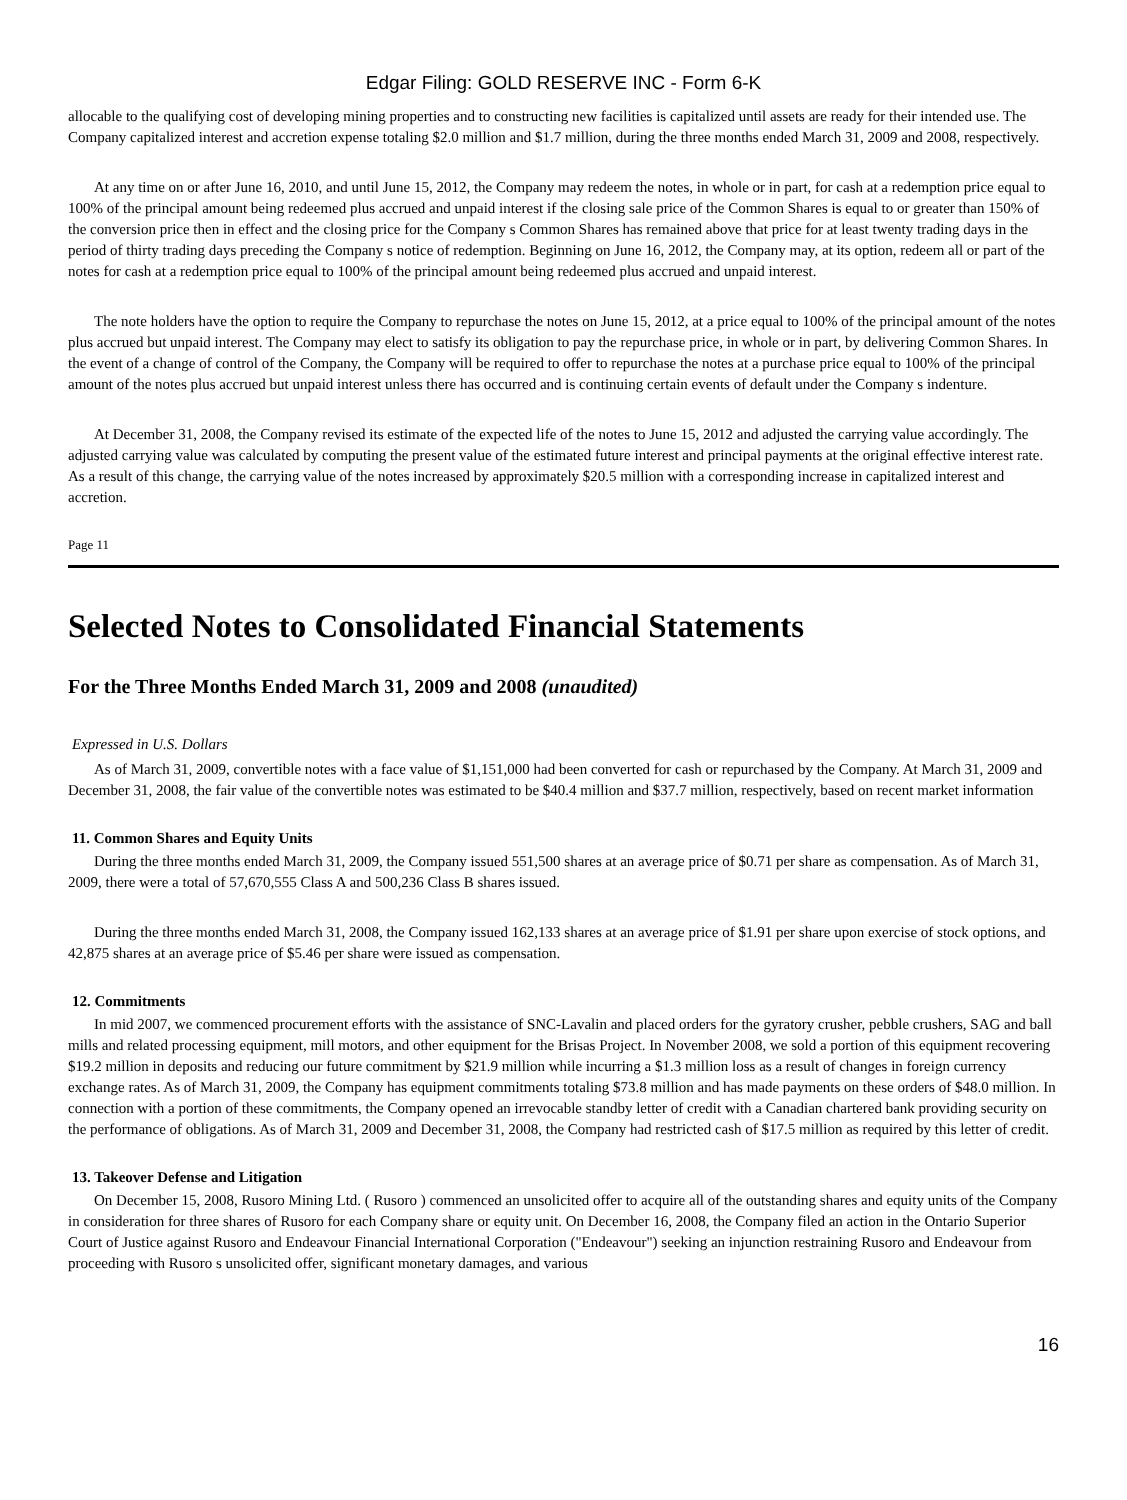Edgar Filing: GOLD RESERVE INC - Form 6-K
allocable to the qualifying cost of developing mining properties and to constructing new facilities is capitalized until assets are ready for their intended use. The Company capitalized interest and accretion expense totaling $2.0 million and $1.7 million, during the three months ended March 31, 2009 and 2008, respectively.
At any time on or after June 16, 2010, and until June 15, 2012, the Company may redeem the notes, in whole or in part, for cash at a redemption price equal to 100% of the principal amount being redeemed plus accrued and unpaid interest if the closing sale price of the Common Shares is equal to or greater than 150% of the conversion price then in effect and the closing price for the Company s Common Shares has remained above that price for at least twenty trading days in the period of thirty trading days preceding the Company s notice of redemption. Beginning on June 16, 2012, the Company may, at its option, redeem all or part of the notes for cash at a redemption price equal to 100% of the principal amount being redeemed plus accrued and unpaid interest.
The note holders have the option to require the Company to repurchase the notes on June 15, 2012, at a price equal to 100% of the principal amount of the notes plus accrued but unpaid interest. The Company may elect to satisfy its obligation to pay the repurchase price, in whole or in part, by delivering Common Shares. In the event of a change of control of the Company, the Company will be required to offer to repurchase the notes at a purchase price equal to 100% of the principal amount of the notes plus accrued but unpaid interest unless there has occurred and is continuing certain events of default under the Company s indenture.
At December 31, 2008, the Company revised its estimate of the expected life of the notes to June 15, 2012 and adjusted the carrying value accordingly. The adjusted carrying value was calculated by computing the present value of the estimated future interest and principal payments at the original effective interest rate. As a result of this change, the carrying value of the notes increased by approximately $20.5 million with a corresponding increase in capitalized interest and accretion.
Page 11
Selected Notes to Consolidated Financial Statements
For the Three Months Ended March 31, 2009 and 2008 (unaudited)
Expressed in U.S. Dollars
As of March 31, 2009, convertible notes with a face value of $1,151,000 had been converted for cash or repurchased by the Company. At March 31, 2009 and December 31, 2008, the fair value of the convertible notes was estimated to be $40.4 million and $37.7 million, respectively, based on recent market information
11. Common Shares and Equity Units
During the three months ended March 31, 2009, the Company issued 551,500 shares at an average price of $0.71 per share as compensation. As of March 31, 2009, there were a total of 57,670,555 Class A and 500,236 Class B shares issued.
During the three months ended March 31, 2008, the Company issued 162,133 shares at an average price of $1.91 per share upon exercise of stock options, and 42,875 shares at an average price of $5.46 per share were issued as compensation.
12. Commitments
In mid 2007, we commenced procurement efforts with the assistance of SNC-Lavalin and placed orders for the gyratory crusher, pebble crushers, SAG and ball mills and related processing equipment, mill motors, and other equipment for the Brisas Project. In November 2008, we sold a portion of this equipment recovering $19.2 million in deposits and reducing our future commitment by $21.9 million while incurring a $1.3 million loss as a result of changes in foreign currency exchange rates. As of March 31, 2009, the Company has equipment commitments totaling $73.8 million and has made payments on these orders of $48.0 million. In connection with a portion of these commitments, the Company opened an irrevocable standby letter of credit with a Canadian chartered bank providing security on the performance of obligations. As of March 31, 2009 and December 31, 2008, the Company had restricted cash of $17.5 million as required by this letter of credit.
13. Takeover Defense and Litigation
On December 15, 2008, Rusoro Mining Ltd. ( Rusoro ) commenced an unsolicited offer to acquire all of the outstanding shares and equity units of the Company in consideration for three shares of Rusoro for each Company share or equity unit. On December 16, 2008, the Company filed an action in the Ontario Superior Court of Justice against Rusoro and Endeavour Financial International Corporation ("Endeavour") seeking an injunction restraining Rusoro and Endeavour from proceeding with Rusoro s unsolicited offer, significant monetary damages, and various
16